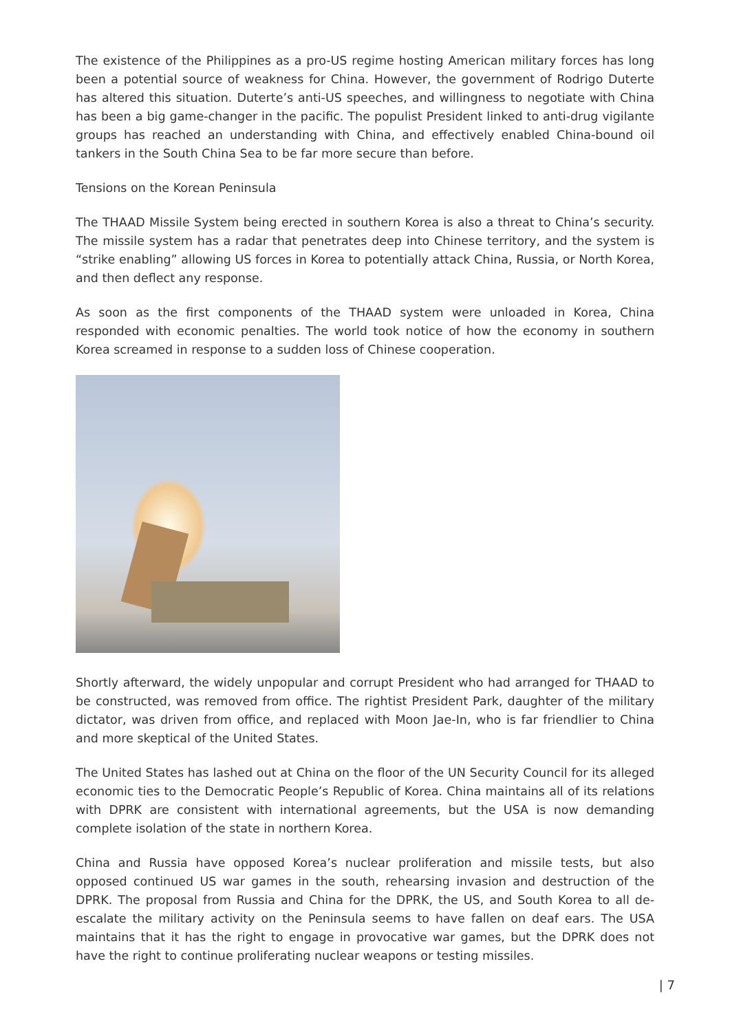The existence of the Philippines as a pro-US regime hosting American military forces has long been a potential source of weakness for China. However, the government of Rodrigo Duterte has altered this situation. Duterte’s anti-US speeches, and willingness to negotiate with China has been a big game-changer in the pacific. The populist President linked to anti-drug vigilante groups has reached an understanding with China, and effectively enabled China-bound oil tankers in the South China Sea to be far more secure than before.
Tensions on the Korean Peninsula
The THAAD Missile System being erected in southern Korea is also a threat to China’s security. The missile system has a radar that penetrates deep into Chinese territory, and the system is “strike enabling” allowing US forces in Korea to potentially attack China, Russia, or North Korea, and then deflect any response.
As soon as the first components of the THAAD system were unloaded in Korea, China responded with economic penalties. The world took notice of how the economy in southern Korea screamed in response to a sudden loss of Chinese cooperation.
Shortly afterward, the widely unpopular and corrupt President who had arranged for THAAD to be constructed, was removed from office. The rightist President Park, daughter of the military dictator, was driven from office, and replaced with Moon Jae-In, who is far friendlier to China and more skeptical of the United States.
The United States has lashed out at China on the floor of the UN Security Council for its alleged economic ties to the Democratic People’s Republic of Korea. China maintains all of its relations with DPRK are consistent with international agreements, but the USA is now demanding complete isolation of the state in northern Korea.
China and Russia have opposed Korea’s nuclear proliferation and missile tests, but also opposed continued US war games in the south, rehearsing invasion and destruction of the DPRK. The proposal from Russia and China for the DPRK, the US, and South Korea to all de-escalate the military activity on the Peninsula seems to have fallen on deaf ears. The USA maintains that it has the right to engage in provocative war games, but the DPRK does not have the right to continue proliferating nuclear weapons or testing missiles.
| 7